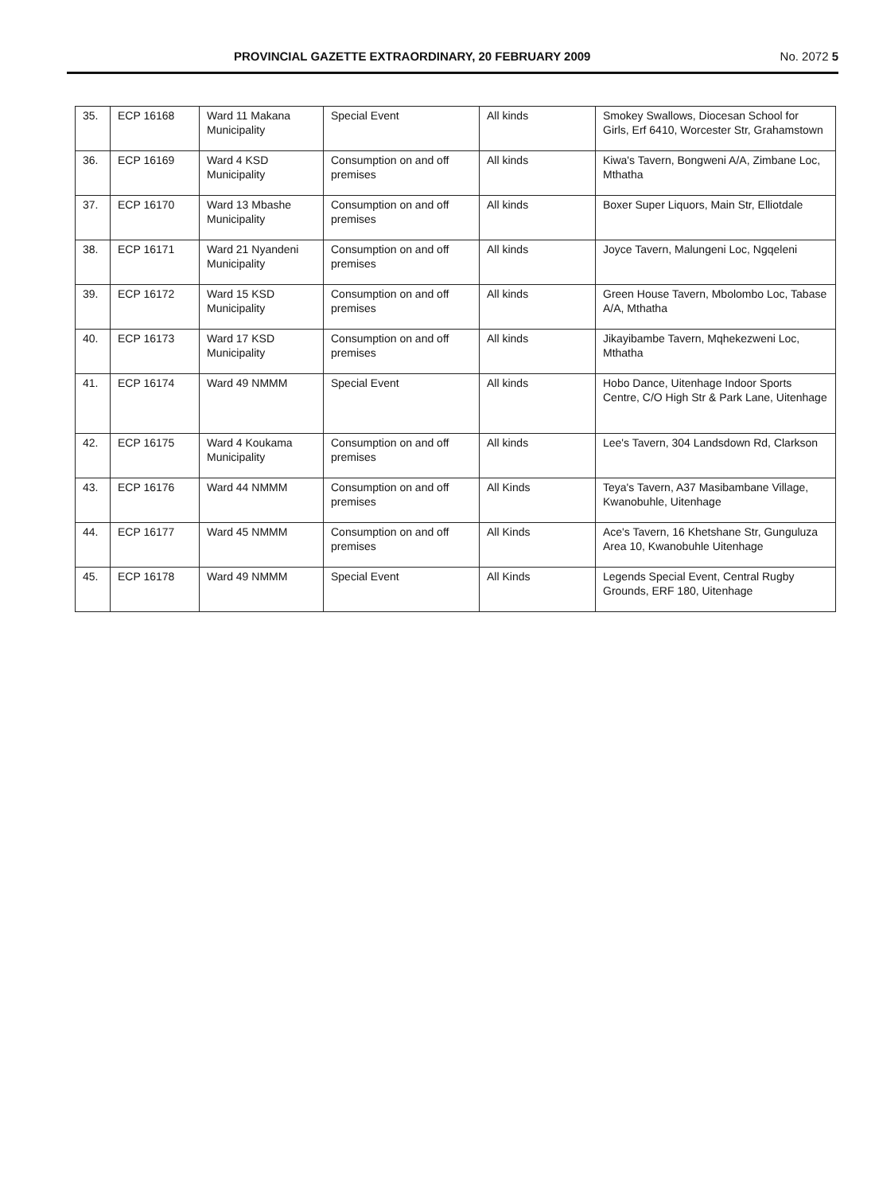PROVINCIAL GAZETTE EXTRAORDINARY, 20 FEBRUARY 2009 No. 2072 5
| 35. | ECP 16168 | Ward 11 Makana Municipality | Special Event | All kinds | Smokey Swallows, Diocesan School for Girls, Erf 6410, Worcester Str, Grahamstown |
| 36. | ECP 16169 | Ward 4 KSD Municipality | Consumption on and off premises | All kinds | Kiwa's Tavern, Bongweni A/A, Zimbane Loc, Mthatha |
| 37. | ECP 16170 | Ward 13 Mbashe Municipality | Consumption on and off premises | All kinds | Boxer Super Liquors, Main Str, Elliotdale |
| 38. | ECP 16171 | Ward 21 Nyandeni Municipality | Consumption on and off premises | All kinds | Joyce Tavern, Malungeni Loc, Ngqeleni |
| 39. | ECP 16172 | Ward 15 KSD Municipality | Consumption on and off premises | All kinds | Green House Tavern, Mbolombo Loc, Tabase A/A, Mthatha |
| 40. | ECP 16173 | Ward 17 KSD Municipality | Consumption on and off premises | All kinds | Jikayibambe Tavern, Mqhekezweni Loc, Mthatha |
| 41. | ECP 16174 | Ward 49 NMMM | Special Event | All kinds | Hobo Dance, Uitenhage Indoor Sports Centre, C/O High Str & Park Lane, Uitenhage |
| 42. | ECP 16175 | Ward 4 Koukama Municipality | Consumption on and off premises | All kinds | Lee's Tavern, 304 Landsdown Rd, Clarkson |
| 43. | ECP 16176 | Ward 44 NMMM | Consumption on and off premises | All Kinds | Teya's Tavern, A37 Masibambane Village, Kwanobuhle, Uitenhage |
| 44. | ECP 16177 | Ward 45 NMMM | Consumption on and off premises | All Kinds | Ace's Tavern, 16 Khetshane Str, Gunguluza Area 10, Kwanobuhle Uitenhage |
| 45. | ECP 16178 | Ward 49 NMMM | Special Event | All Kinds | Legends Special Event, Central Rugby Grounds, ERF 180, Uitenhage |